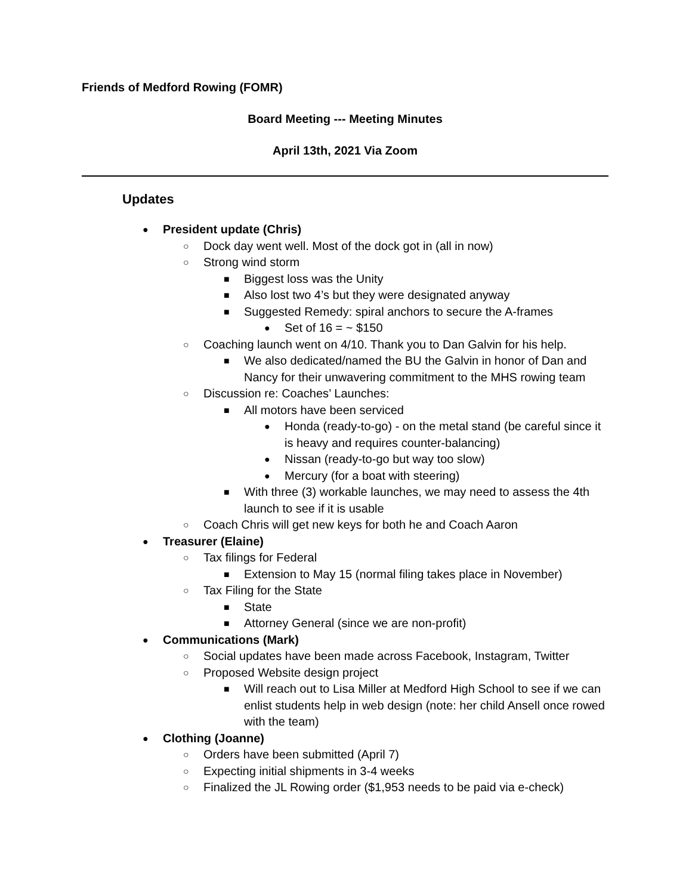Friends of Medford Rowing (FOMR)
Board Meeting --- Meeting Minutes
April 13th, 2021 Via Zoom
Updates
● President update (Chris)
○ Dock day went well. Most of the dock got in (all in now)
○ Strong wind storm
■ Biggest loss was the Unity
■ Also lost two 4’s but they were designated anyway
■ Suggested Remedy: spiral anchors to secure the A-frames
● Set of 16 = ~ $150
○ Coaching launch went on 4/10. Thank you to Dan Galvin for his help.
■ We also dedicated/named the BU the Galvin in honor of Dan and Nancy for their unwavering commitment to the MHS rowing team
○ Discussion re: Coaches’ Launches:
■ All motors have been serviced
● Honda (ready-to-go) - on the metal stand (be careful since it is heavy and requires counter-balancing)
● Nissan (ready-to-go but way too slow)
● Mercury (for a boat with steering)
■ With three (3) workable launches, we may need to assess the 4th launch to see if it is usable
○ Coach Chris will get new keys for both he and Coach Aaron
● Treasurer (Elaine)
○ Tax filings for Federal
■ Extension to May 15 (normal filing takes place in November)
○ Tax Filing for the State
■ State
■ Attorney General (since we are non-profit)
● Communications (Mark)
○ Social updates have been made across Facebook, Instagram, Twitter
○ Proposed Website design project
■ Will reach out to Lisa Miller at Medford High School to see if we can enlist students help in web design (note: her child Ansell once rowed with the team)
● Clothing (Joanne)
○ Orders have been submitted (April 7)
○ Expecting initial shipments in 3-4 weeks
○ Finalized the JL Rowing order ($1,953 needs to be paid via e-check)